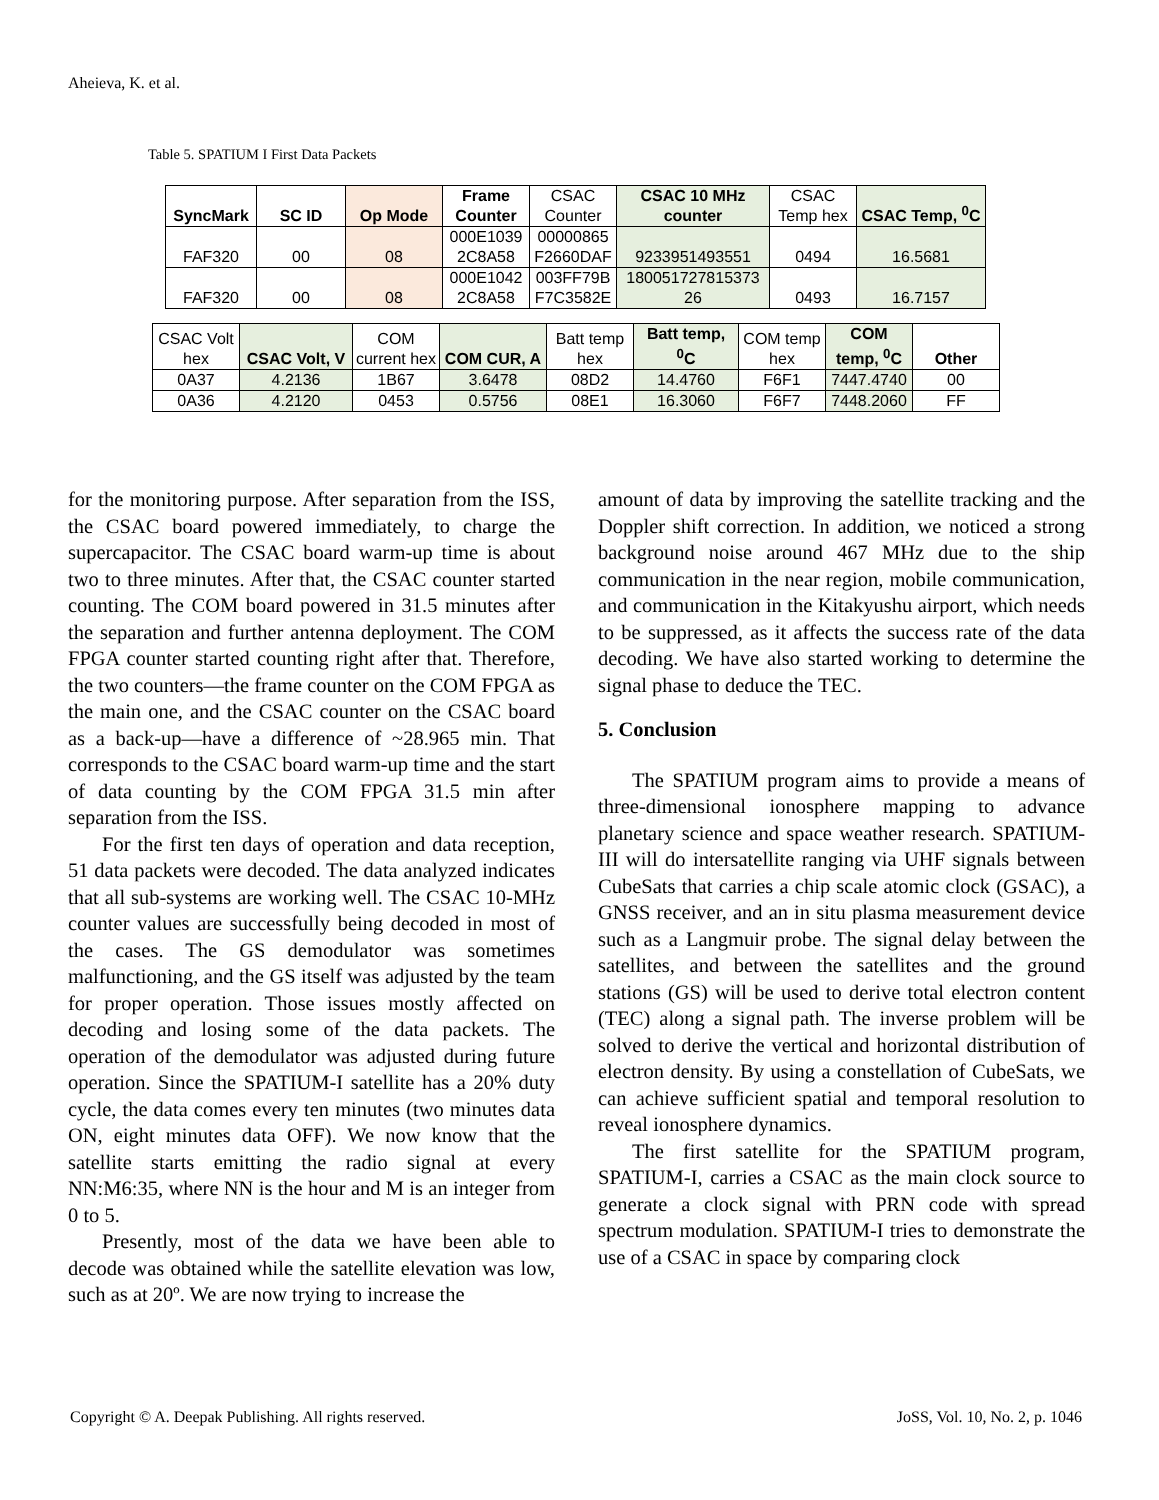Aheieva, K. et al.
Table 5. SPATIUM I First Data Packets
| SyncMark | SC ID | Op Mode | Frame Counter | CSAC Counter | CSAC 10 MHz counter | CSAC Temp hex | CSAC Temp, <sup>0</sup>C |
| --- | --- | --- | --- | --- | --- | --- | --- |
| FAF320 | 00 | 08 | 000E1039 2C8A58 | 00000865 F2660DAF | 9233951493551 | 0494 | 16.5681 |
| FAF320 | 00 | 08 | 000E1042 2C8A58 | 003FF79B F7C3582E | 180051727815373 26 | 0493 | 16.7157 |
| CSAC Volt hex | CSAC Volt, V | COM current hex | COM CUR, A | Batt temp hex | Batt temp, <sup>0</sup>C | COM temp hex | COM temp, <sup>0</sup>C | Other |
| --- | --- | --- | --- | --- | --- | --- | --- | --- |
| 0A37 | 4.2136 | 1B67 | 3.6478 | 08D2 | 14.4760 | F6F1 | 7447.4740 | 00 |
| 0A36 | 4.2120 | 0453 | 0.5756 | 08E1 | 16.3060 | F6F7 | 7448.2060 | FF |
for the monitoring purpose. After separation from the ISS, the CSAC board powered immediately, to charge the supercapacitor. The CSAC board warm-up time is about two to three minutes. After that, the CSAC counter started counting. The COM board powered in 31.5 minutes after the separation and further antenna deployment. The COM FPGA counter started counting right after that. Therefore, the two counters—the frame counter on the COM FPGA as the main one, and the CSAC counter on the CSAC board as a back-up—have a difference of ~28.965 min. That corresponds to the CSAC board warm-up time and the start of data counting by the COM FPGA 31.5 min after separation from the ISS.
For the first ten days of operation and data reception, 51 data packets were decoded. The data analyzed indicates that all sub-systems are working well. The CSAC 10-MHz counter values are successfully being decoded in most of the cases. The GS demodulator was sometimes malfunctioning, and the GS itself was adjusted by the team for proper operation. Those issues mostly affected on decoding and losing some of the data packets. The operation of the demodulator was adjusted during future operation. Since the SPATIUM-I satellite has a 20% duty cycle, the data comes every ten minutes (two minutes data ON, eight minutes data OFF). We now know that the satellite starts emitting the radio signal at every NN:M6:35, where NN is the hour and M is an integer from 0 to 5.
Presently, most of the data we have been able to decode was obtained while the satellite elevation was low, such as at 20º. We are now trying to increase the
amount of data by improving the satellite tracking and the Doppler shift correction. In addition, we noticed a strong background noise around 467 MHz due to the ship communication in the near region, mobile communication, and communication in the Kitakyushu airport, which needs to be suppressed, as it affects the success rate of the data decoding. We have also started working to determine the signal phase to deduce the TEC.
5. Conclusion
The SPATIUM program aims to provide a means of three-dimensional ionosphere mapping to advance planetary science and space weather research. SPATIUM-III will do intersatellite ranging via UHF signals between CubeSats that carries a chip scale atomic clock (GSAC), a GNSS receiver, and an in situ plasma measurement device such as a Langmuir probe. The signal delay between the satellites, and between the satellites and the ground stations (GS) will be used to derive total electron content (TEC) along a signal path. The inverse problem will be solved to derive the vertical and horizontal distribution of electron density. By using a constellation of CubeSats, we can achieve sufficient spatial and temporal resolution to reveal ionosphere dynamics.
The first satellite for the SPATIUM program, SPATIUM-I, carries a CSAC as the main clock source to generate a clock signal with PRN code with spread spectrum modulation. SPATIUM-I tries to demonstrate the use of a CSAC in space by comparing clock
Copyright © A. Deepak Publishing. All rights reserved. JoSS, Vol. 10, No. 2, p. 1046